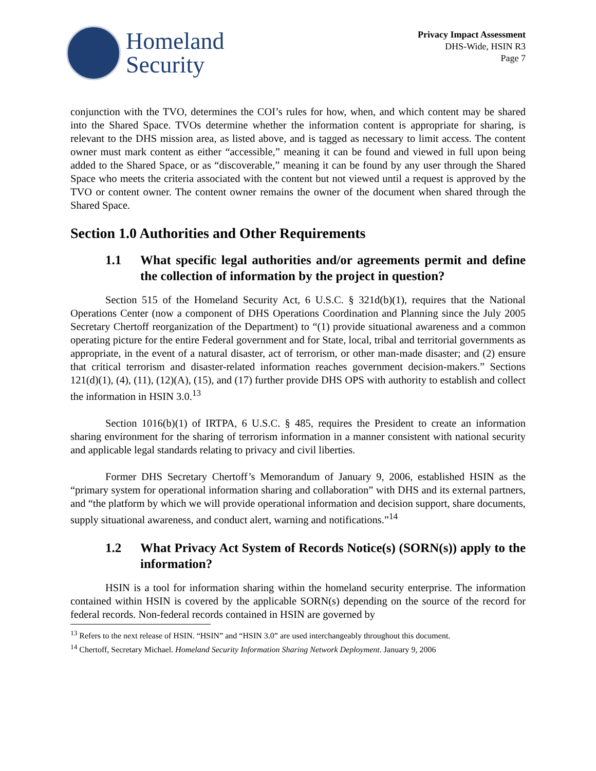Homeland
Security
Privacy Impact Assessment
DHS-Wide, HSIN R3
Page 7
conjunction with the TVO, determines the COI’s rules for how, when, and which content may be shared into the Shared Space. TVOs determine whether the information content is appropriate for sharing, is relevant to the DHS mission area, as listed above, and is tagged as necessary to limit access. The content owner must mark content as either “accessible,” meaning it can be found and viewed in full upon being added to the Shared Space, or as “discoverable,” meaning it can be found by any user through the Shared Space who meets the criteria associated with the content but not viewed until a request is approved by the TVO or content owner. The content owner remains the owner of the document when shared through the Shared Space.
Section 1.0 Authorities and Other Requirements
1.1 What specific legal authorities and/or agreements permit and define the collection of information by the project in question?
Section 515 of the Homeland Security Act, 6 U.S.C. § 321d(b)(1), requires that the National Operations Center (now a component of DHS Operations Coordination and Planning since the July 2005 Secretary Chertoff reorganization of the Department) to “(1) provide situational awareness and a common operating picture for the entire Federal government and for State, local, tribal and territorial governments as appropriate, in the event of a natural disaster, act of terrorism, or other man-made disaster; and (2) ensure that critical terrorism and disaster-related information reaches government decision-makers.” Sections 121(d)(1), (4), (11), (12)(A), (15), and (17) further provide DHS OPS with authority to establish and collect the information in HSIN 3.0.<sup>13</sup>
Section 1016(b)(1) of IRTPA, 6 U.S.C. § 485, requires the President to create an information sharing environment for the sharing of terrorism information in a manner consistent with national security and applicable legal standards relating to privacy and civil liberties.
Former DHS Secretary Chertoff’s Memorandum of January 9, 2006, established HSIN as the “primary system for operational information sharing and collaboration” with DHS and its external partners, and “the platform by which we will provide operational information and decision support, share documents, supply situational awareness, and conduct alert, warning and notifications.”<sup>14</sup>
1.2 What Privacy Act System of Records Notice(s) (SORN(s)) apply to the information?
HSIN is a tool for information sharing within the homeland security enterprise. The information contained within HSIN is covered by the applicable SORN(s) depending on the source of the record for federal records. Non-federal records contained in HSIN are governed by
<sup>13</sup> Refers to the next release of HSIN. “HSIN” and “HSIN 3.0” are used interchangeably throughout this document.
<sup>14</sup> Chertoff, Secretary Michael. Homeland Security Information Sharing Network Deployment. January 9, 2006